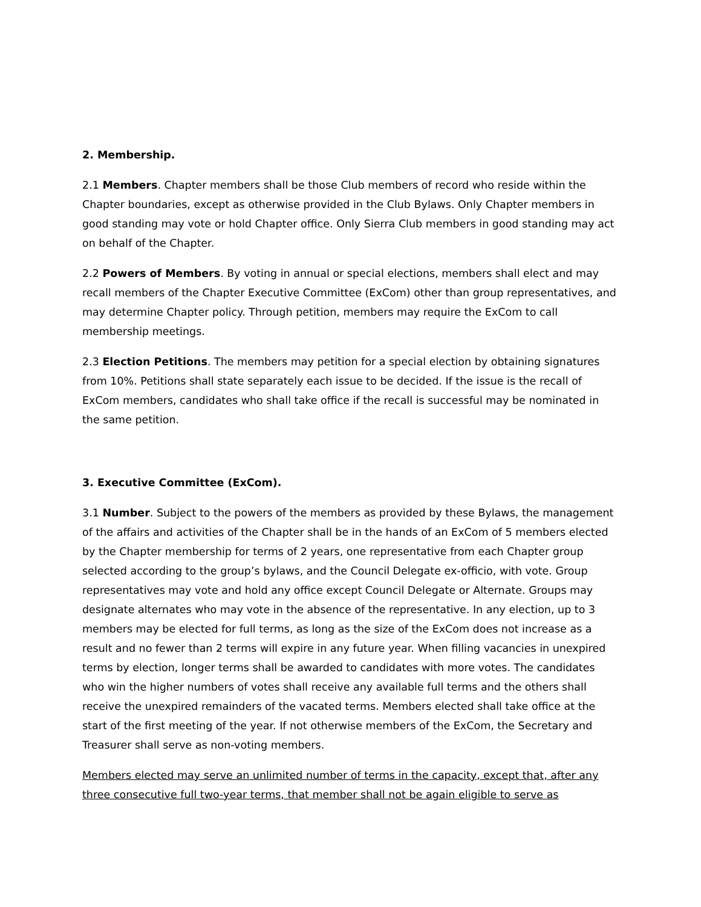2. Membership.
2.1 Members. Chapter members shall be those Club members of record who reside within the Chapter boundaries, except as otherwise provided in the Club Bylaws. Only Chapter members in good standing may vote or hold Chapter office. Only Sierra Club members in good standing may act on behalf of the Chapter.
2.2 Powers of Members. By voting in annual or special elections, members shall elect and may recall members of the Chapter Executive Committee (ExCom) other than group representatives, and may determine Chapter policy. Through petition, members may require the ExCom to call membership meetings.
2.3 Election Petitions. The members may petition for a special election by obtaining signatures from 10%. Petitions shall state separately each issue to be decided. If the issue is the recall of ExCom members, candidates who shall take office if the recall is successful may be nominated in the same petition.
3. Executive Committee (ExCom).
3.1 Number. Subject to the powers of the members as provided by these Bylaws, the management of the affairs and activities of the Chapter shall be in the hands of an ExCom of 5 members elected by the Chapter membership for terms of 2 years, one representative from each Chapter group selected according to the group’s bylaws, and the Council Delegate ex-officio, with vote. Group representatives may vote and hold any office except Council Delegate or Alternate. Groups may designate alternates who may vote in the absence of the representative. In any election, up to 3 members may be elected for full terms, as long as the size of the ExCom does not increase as a result and no fewer than 2 terms will expire in any future year. When filling vacancies in unexpired terms by election, longer terms shall be awarded to candidates with more votes. The candidates who win the higher numbers of votes shall receive any available full terms and the others shall receive the unexpired remainders of the vacated terms. Members elected shall take office at the start of the first meeting of the year. If not otherwise members of the ExCom, the Secretary and Treasurer shall serve as non-voting members.
Members elected may serve an unlimited number of terms in the capacity, except that, after any three consecutive full two-year terms, that member shall not be again eligible to serve as